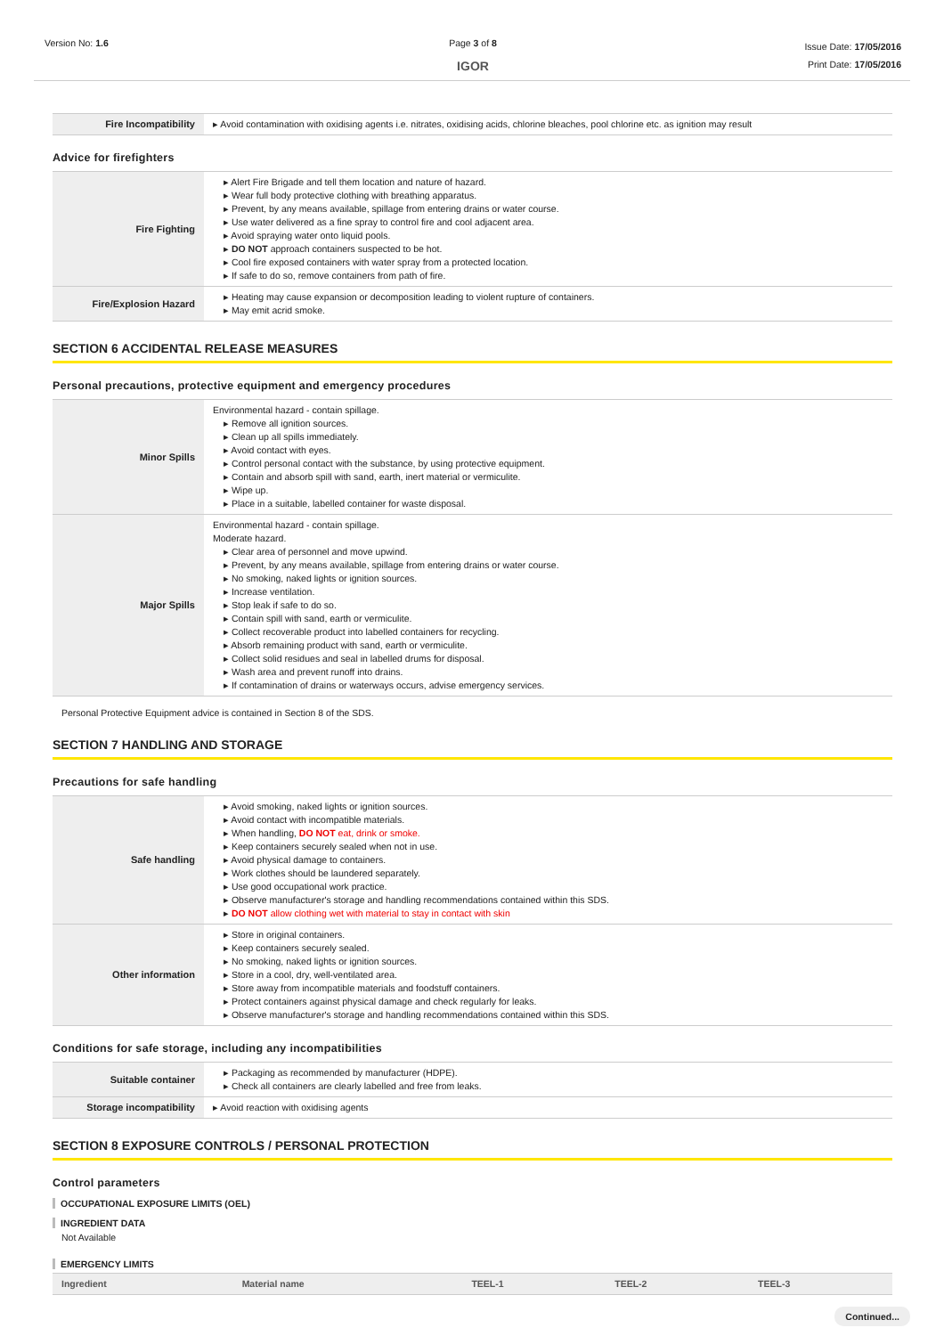Version No: 1.6 Page 3 of 8
IGOR
Issue Date: 17/05/2016
Print Date: 17/05/2016
| Fire Incompatibility | ▸ Avoid contamination with oxidising agents i.e. nitrates, oxidising acids, chlorine bleaches, pool chlorine etc. as ignition may result |
Advice for firefighters
| Fire Fighting | ▸ Alert Fire Brigade and tell them location and nature of hazard. ▸ Wear full body protective clothing with breathing apparatus. ▸ Prevent, by any means available, spillage from entering drains or water course. ▸ Use water delivered as a fine spray to control fire and cool adjacent area. ▸ Avoid spraying water onto liquid pools. ▸ DO NOT approach containers suspected to be hot. ▸ Cool fire exposed containers with water spray from a protected location. ▸ If safe to do so, remove containers from path of fire. |
| Fire/Explosion Hazard | ▸ Heating may cause expansion or decomposition leading to violent rupture of containers. ▸ May emit acrid smoke. |
SECTION 6 ACCIDENTAL RELEASE MEASURES
Personal precautions, protective equipment and emergency procedures
| Minor Spills | Environmental hazard - contain spillage. ▸ Remove all ignition sources. ▸ Clean up all spills immediately. ▸ Avoid contact with eyes. ▸ Control personal contact with the substance, by using protective equipment. ▸ Contain and absorb spill with sand, earth, inert material or vermiculite. ▸ Wipe up. ▸ Place in a suitable, labelled container for waste disposal. |
| Major Spills | Environmental hazard - contain spillage. Moderate hazard. ▸ Clear area of personnel and move upwind. ▸ Prevent, by any means available, spillage from entering drains or water course. ▸ No smoking, naked lights or ignition sources. ▸ Increase ventilation. ▸ Stop leak if safe to do so. ▸ Contain spill with sand, earth or vermiculite. ▸ Collect recoverable product into labelled containers for recycling. ▸ Absorb remaining product with sand, earth or vermiculite. ▸ Collect solid residues and seal in labelled drums for disposal. ▸ Wash area and prevent runoff into drains. ▸ If contamination of drains or waterways occurs, advise emergency services. |
Personal Protective Equipment advice is contained in Section 8 of the SDS.
SECTION 7 HANDLING AND STORAGE
Precautions for safe handling
| Safe handling | ▸ Avoid smoking, naked lights or ignition sources. ▸ Avoid contact with incompatible materials. ▸ When handling, DO NOT eat, drink or smoke. ▸ Keep containers securely sealed when not in use. ▸ Avoid physical damage to containers. ▸ Work clothes should be laundered separately. ▸ Use good occupational work practice. ▸ Observe manufacturer's storage and handling recommendations contained within this SDS. ▸ DO NOT allow clothing wet with material to stay in contact with skin |
| Other information | ▸ Store in original containers. ▸ Keep containers securely sealed. ▸ No smoking, naked lights or ignition sources. ▸ Store in a cool, dry, well-ventilated area. ▸ Store away from incompatible materials and foodstuff containers. ▸ Protect containers against physical damage and check regularly for leaks. ▸ Observe manufacturer's storage and handling recommendations contained within this SDS. |
Conditions for safe storage, including any incompatibilities
| Suitable container | ▸ Packaging as recommended by manufacturer (HDPE). ▸ Check all containers are clearly labelled and free from leaks. |
| Storage incompatibility | ▸ Avoid reaction with oxidising agents |
SECTION 8 EXPOSURE CONTROLS / PERSONAL PROTECTION
Control parameters
OCCUPATIONAL EXPOSURE LIMITS (OEL)
INGREDIENT DATA
Not Available
EMERGENCY LIMITS
| Ingredient | Material name | TEEL-1 | TEEL-2 | TEEL-3 |
Continued...